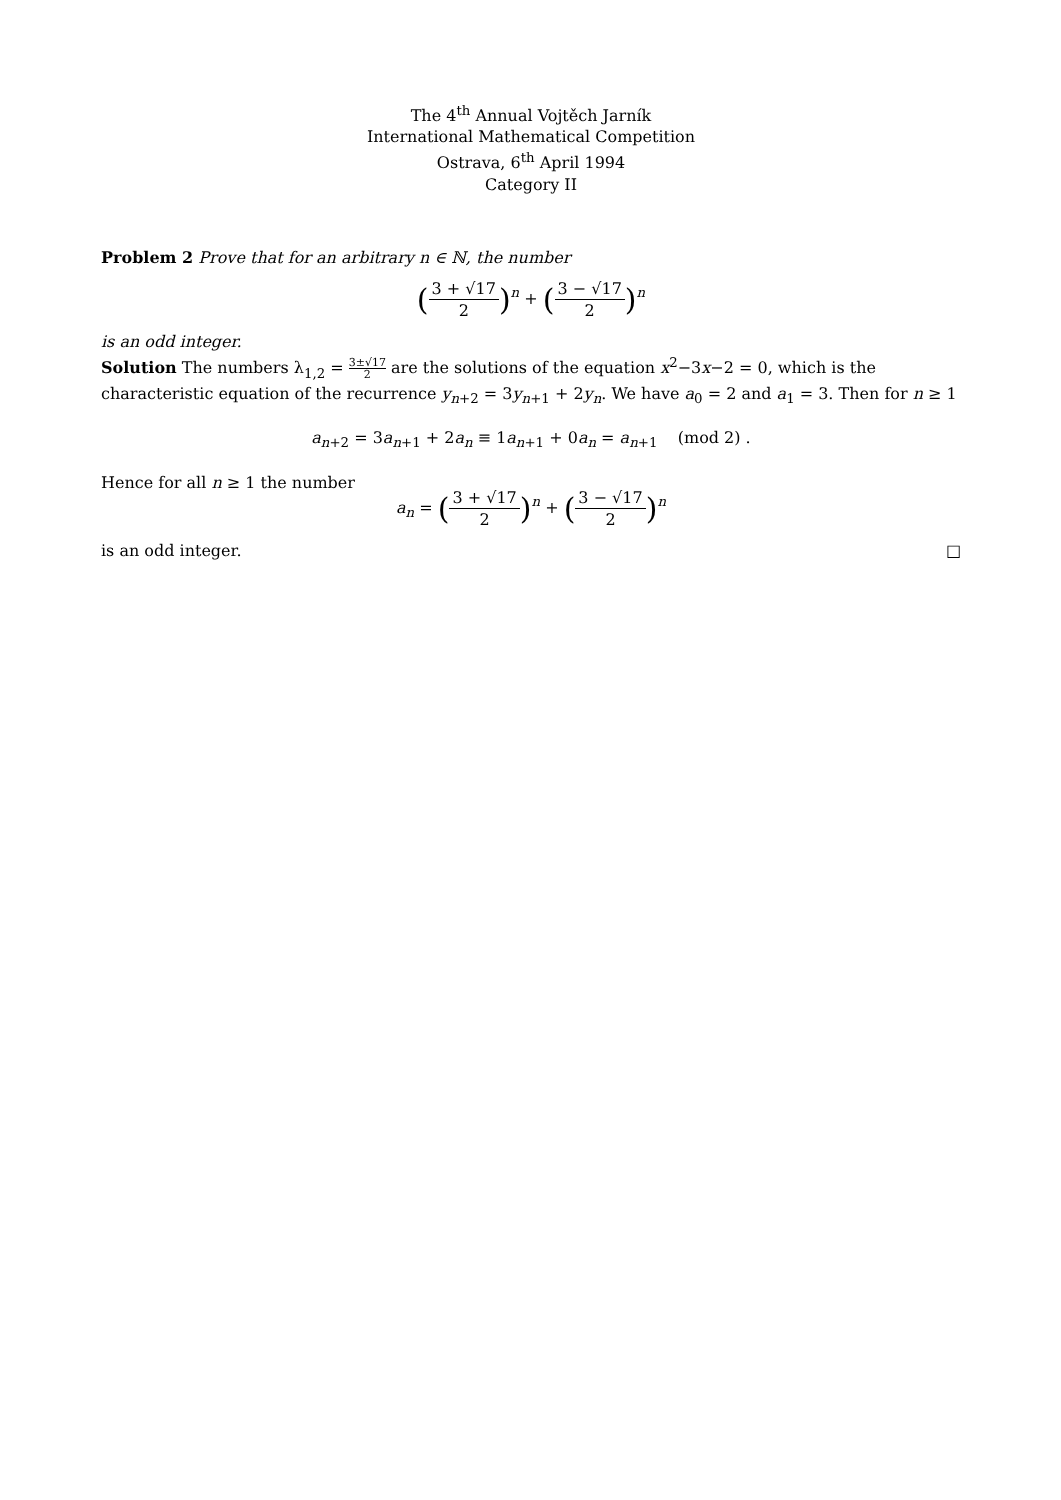The 4<sup>th</sup> Annual Vojtěch Jarník
International Mathematical Competition
Ostrava, 6<sup>th</sup> April 1994
Category II
Problem 2 Prove that for an arbitrary n ∈ ℕ, the number
(3 + √17 2)<sup>n</sup> + (3 − √17 2)<sup>n</sup>
is an odd integer.
Solution The numbers λ<sub>1,2</sub> = 3±√17 2 are the solutions of the equation x<sup>2</sup>−3x−2 = 0, which is the characteristic equation of the recurrence y<sub>n+2</sub> = 3y<sub>n+1</sub> + 2y<sub>n</sub>. We have a<sub>0</sub> = 2 and a<sub>1</sub> = 3. Then for n ≥ 1
a<sub>n+2</sub> = 3a<sub>n+1</sub> + 2a<sub>n</sub> ≡ 1a<sub>n+1</sub> + 0a<sub>n</sub> = a<sub>n+1</sub> (mod 2) .
Hence for all n ≥ 1 the number
a<sub>n</sub> = (3 + √17 2)<sup>n</sup> + (3 − √17 2)<sup>n</sup>
is an odd integer. □